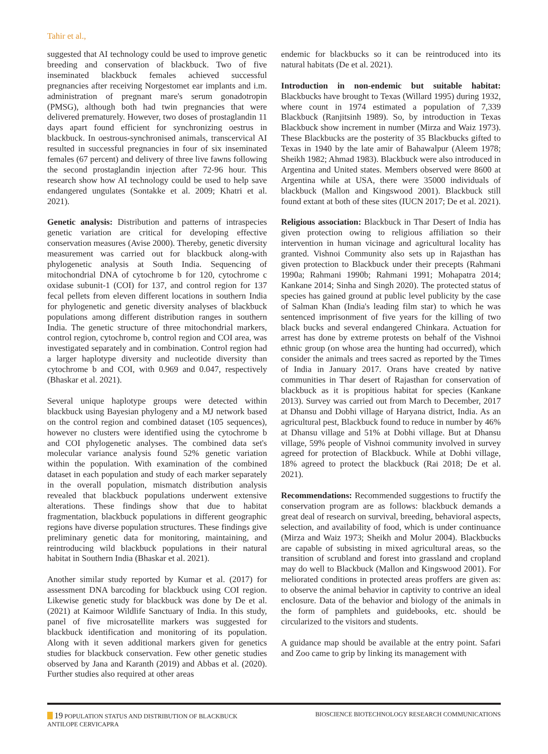Tahir et al.,
suggested that AI technology could be used to improve genetic breeding and conservation of blackbuck. Two of five inseminated blackbuck females achieved successful pregnancies after receiving Norgestomet ear implants and i.m. administration of pregnant mare's serum gonadotropin (PMSG), although both had twin pregnancies that were delivered prematurely. However, two doses of prostaglandin 11 days apart found efficient for synchronizing oestrus in blackbuck. In oestrous-synchronised animals, transcervical AI resulted in successful pregnancies in four of six inseminated females (67 percent) and delivery of three live fawns following the second prostaglandin injection after 72-96 hour. This research show how AI technology could be used to help save endangered ungulates (Sontakke et al. 2009; Khatri et al. 2021).
Genetic analysis: Distribution and patterns of intraspecies genetic variation are critical for developing effective conservation measures (Avise 2000). Thereby, genetic diversity measurement was carried out for blackbuck along-with phylogenetic analysis at South India. Sequencing of mitochondrial DNA of cytochrome b for 120, cytochrome c oxidase subunit-1 (COI) for 137, and control region for 137 fecal pellets from eleven different locations in southern India for phylogenetic and genetic diversity analyses of blackbuck populations among different distribution ranges in southern India. The genetic structure of three mitochondrial markers, control region, cytochrome b, control region and COI area, was investigated separately and in combination. Control region had a larger haplotype diversity and nucleotide diversity than cytochrome b and COI, with 0.969 and 0.047, respectively (Bhaskar et al. 2021).
Several unique haplotype groups were detected within blackbuck using Bayesian phylogeny and a MJ network based on the control region and combined dataset (105 sequences), however no clusters were identified using the cytochrome b and COI phylogenetic analyses. The combined data set's molecular variance analysis found 52% genetic variation within the population. With examination of the combined dataset in each population and study of each marker separately in the overall population, mismatch distribution analysis revealed that blackbuck populations underwent extensive alterations. These findings show that due to habitat fragmentation, blackbuck populations in different geographic regions have diverse population structures. These findings give preliminary genetic data for monitoring, maintaining, and reintroducing wild blackbuck populations in their natural habitat in Southern India (Bhaskar et al. 2021).
Another similar study reported by Kumar et al. (2017) for assessment DNA barcoding for blackbuck using COI region. Likewise genetic study for blackbuck was done by De et al. (2021) at Kaimoor Wildlife Sanctuary of India. In this study, panel of five microsatellite markers was suggested for blackbuck identification and monitoring of its population. Along with it seven additional markers given for genetics studies for blackbuck conservation. Few other genetic studies observed by Jana and Karanth (2019) and Abbas et al. (2020). Further studies also required at other areas
endemic for blackbucks so it can be reintroduced into its natural habitats (De et al. 2021).
Introduction in non-endemic but suitable habitat: Blackbucks have brought to Texas (Willard 1995) during 1932, where count in 1974 estimated a population of 7,339 Blackbuck (Ranjitsinh 1989). So, by introduction in Texas Blackbuck show increment in number (Mirza and Waiz 1973). These Blackbucks are the posterity of 35 Blackbucks gifted to Texas in 1940 by the late amir of Bahawalpur (Aleem 1978; Sheikh 1982; Ahmad 1983). Blackbuck were also introduced in Argentina and United states. Members observed were 8600 at Argentina while at USA, there were 35000 individuals of blackbuck (Mallon and Kingswood 2001). Blackbuck still found extant at both of these sites (IUCN 2017; De et al. 2021).
Religious association: Blackbuck in Thar Desert of India has given protection owing to religious affiliation so their intervention in human vicinage and agricultural locality has granted. Vishnoi Community also sets up in Rajasthan has given protection to Blackbuck under their precepts (Rahmani 1990a; Rahmani 1990b; Rahmani 1991; Mohapatra 2014; Kankane 2014; Sinha and Singh 2020). The protected status of species has gained ground at public level publicity by the case of Salman Khan (India's leading film star) to which he was sentenced imprisonment of five years for the killing of two black bucks and several endangered Chinkara. Actuation for arrest has done by extreme protests on behalf of the Vishnoi ethnic group (on whose area the hunting had occurred), which consider the animals and trees sacred as reported by the Times of India in January 2017. Orans have created by native communities in Thar desert of Rajasthan for conservation of blackbuck as it is propitious habitat for species (Kankane 2013). Survey was carried out from March to December, 2017 at Dhansu and Dobhi village of Haryana district, India. As an agricultural pest, Blackbuck found to reduce in number by 46% at Dhansu village and 51% at Dobhi village. But at Dhansu village, 59% people of Vishnoi community involved in survey agreed for protection of Blackbuck. While at Dobhi village, 18% agreed to protect the blackbuck (Rai 2018; De et al. 2021).
Recommendations: Recommended suggestions to fructify the conservation program are as follows: blackbuck demands a great deal of research on survival, breeding, behavioral aspects, selection, and availability of food, which is under continuance (Mirza and Waiz 1973; Sheikh and Molur 2004). Blackbucks are capable of subsisting in mixed agricultural areas, so the transition of scrubland and forest into grassland and cropland may do well to Blackbuck (Mallon and Kingswood 2001). For meliorated conditions in protected areas proffers are given as: to observe the animal behavior in captivity to contrive an ideal enclosure. Data of the behavior and biology of the animals in the form of pamphlets and guidebooks, etc. should be circularized to the visitors and students.
A guidance map should be available at the entry point. Safari and Zoo came to grip by linking its management with
19 POPULATION STATUS AND DISTRIBUTION OF BLACKBUCK
ANTILOPE CERVICAPRA
BIOSCIENCE BIOTECHNOLOGY RESEARCH COMMUNICATIONS